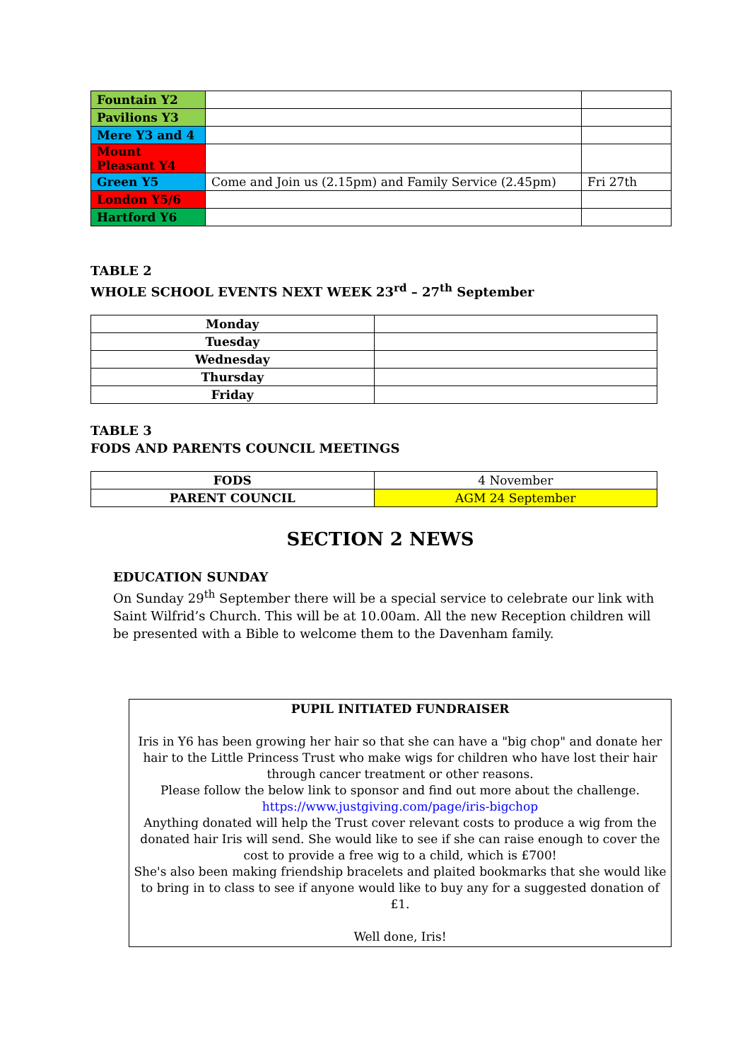| Fountain Y2 | | |
| Pavilions Y3 | | |
| Mere Y3 and 4 | | |
| Mount Pleasant Y4 | | |
| Green Y5 | Come and Join us (2.15pm) and Family Service (2.45pm) | Fri 27th |
| London Y5/6 | | |
| Hartford Y6 | | |
TABLE 2
WHOLE SCHOOL EVENTS NEXT WEEK 23<sup>rd</sup> – 27<sup>th</sup> September
| Monday | |
| Tuesday | |
| Wednesday | |
| Thursday | |
| Friday | |
TABLE 3
FODS AND PARENTS COUNCIL MEETINGS
| FODS | 4 November |
| PARENT COUNCIL | AGM 24 September |
SECTION 2 NEWS
EDUCATION SUNDAY
On Sunday 29<sup>th</sup> September there will be a special service to celebrate our link with Saint Wilfrid’s Church. This will be at 10.00am. All the new Reception children will be presented with a Bible to welcome them to the Davenham family.
PUPIL INITIATED FUNDRAISER
Iris in Y6 has been growing her hair so that she can have a "big chop" and donate her hair to the Little Princess Trust who make wigs for children who have lost their hair through cancer treatment or other reasons.
Please follow the below link to sponsor and find out more about the challenge.
https://www.justgiving.com/page/iris-bigchop
Anything donated will help the Trust cover relevant costs to produce a wig from the donated hair Iris will send. She would like to see if she can raise enough to cover the cost to provide a free wig to a child, which is £700!
She's also been making friendship bracelets and plaited bookmarks that she would like to bring in to class to see if anyone would like to buy any for a suggested donation of £1.
Well done, Iris!